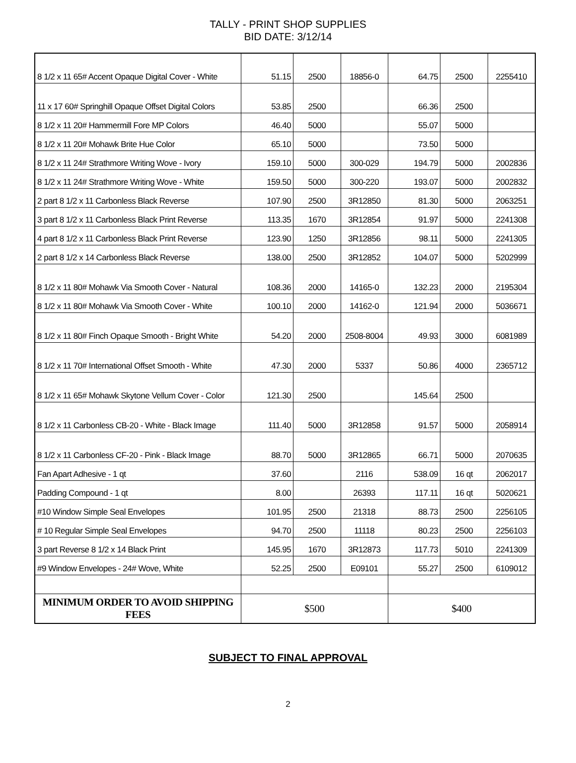TALLY - PRINT SHOP SUPPLIES
BID DATE: 3/12/14
| 8 1/2 x 11 65# Accent Opaque Digital Cover - White | 51.15 | 2500 | 18856-0 | 64.75 | 2500 | 2255410 |
| 11 x 17 60# Springhill Opaque Offset Digital Colors | 53.85 | 2500 | | 66.36 | 2500 | |
| 8 1/2 x 11 20# Hammermill Fore MP Colors | 46.40 | 5000 | | 55.07 | 5000 | |
| 8 1/2 x 11 20# Mohawk Brite Hue Color | 65.10 | 5000 | | 73.50 | 5000 | |
| 8 1/2 x 11 24# Strathmore Writing Wove - Ivory | 159.10 | 5000 | 300-029 | 194.79 | 5000 | 2002836 |
| 8 1/2 x 11 24# Strathmore Writing Wove - White | 159.50 | 5000 | 300-220 | 193.07 | 5000 | 2002832 |
| 2 part 8 1/2 x 11 Carbonless Black Reverse | 107.90 | 2500 | 3R12850 | 81.30 | 5000 | 2063251 |
| 3 part 8 1/2 x 11 Carbonless Black Print Reverse | 113.35 | 1670 | 3R12854 | 91.97 | 5000 | 2241308 |
| 4 part 8 1/2 x 11 Carbonless Black Print Reverse | 123.90 | 1250 | 3R12856 | 98.11 | 5000 | 2241305 |
| 2 part 8 1/2 x 14 Carbonless Black Reverse | 138.00 | 2500 | 3R12852 | 104.07 | 5000 | 5202999 |
| 8 1/2 x 11 80# Mohawk Via Smooth Cover - Natural | 108.36 | 2000 | 14165-0 | 132.23 | 2000 | 2195304 |
| 8 1/2 x 11 80# Mohawk Via Smooth Cover - White | 100.10 | 2000 | 14162-0 | 121.94 | 2000 | 5036671 |
| 8 1/2 x 11 80# Finch Opaque Smooth - Bright White | 54.20 | 2000 | 2508-8004 | 49.93 | 3000 | 6081989 |
| 8 1/2 x 11 70# International Offset Smooth - White | 47.30 | 2000 | 5337 | 50.86 | 4000 | 2365712 |
| 8 1/2 x 11 65# Mohawk Skytone Vellum Cover - Color | 121.30 | 2500 | | 145.64 | 2500 | |
| 8 1/2 x 11 Carbonless CB-20 - White - Black Image | 111.40 | 5000 | 3R12858 | 91.57 | 5000 | 2058914 |
| 8 1/2 x 11 Carbonless CF-20 - Pink - Black Image | 88.70 | 5000 | 3R12865 | 66.71 | 5000 | 2070635 |
| Fan Apart Adhesive - 1 qt | 37.60 | | 2116 | 538.09 | 16 qt | 2062017 |
| Padding Compound - 1 qt | 8.00 | | 26393 | 117.11 | 16 qt | 5020621 |
| #10 Window Simple Seal Envelopes | 101.95 | 2500 | 21318 | 88.73 | 2500 | 2256105 |
| # 10 Regular Simple Seal Envelopes | 94.70 | 2500 | 11118 | 80.23 | 2500 | 2256103 |
| 3 part Reverse 8 1/2 x 14 Black Print | 145.95 | 1670 | 3R12873 | 117.73 | 5010 | 2241309 |
| #9 Window Envelopes - 24# Wove, White | 52.25 | 2500 | E09101 | 55.27 | 2500 | 6109012 |
| MINIMUM ORDER TO AVOID SHIPPING FEES | $500 | | | $400 | | |
SUBJECT TO FINAL APPROVAL
2